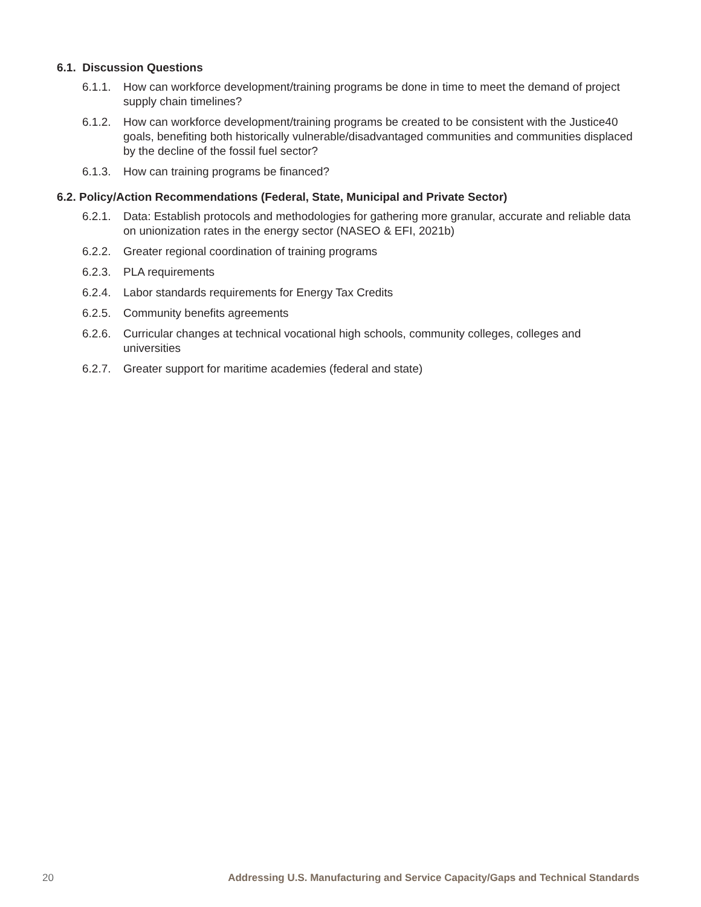6.1. Discussion Questions
6.1.1.
How can workforce development/training programs be done in time to meet the demand of project supply chain timelines?
6.1.2.
How can workforce development/training programs be created to be consistent with the Justice40 goals, benefiting both historically vulnerable/disadvantaged communities and communities displaced by the decline of the fossil fuel sector?
6.1.3.
How can training programs be financed?
6.2. Policy/Action Recommendations (Federal, State, Municipal and Private Sector)
6.2.1.
Data: Establish protocols and methodologies for gathering more granular, accurate and reliable data on unionization rates in the energy sector (NASEO & EFI, 2021b)
6.2.2.
Greater regional coordination of training programs
6.2.3.
PLA requirements
6.2.4.
Labor standards requirements for Energy Tax Credits
6.2.5.
Community benefits agreements
6.2.6.
Curricular changes at technical vocational high schools, community colleges, colleges and universities
6.2.7.
Greater support for maritime academies (federal and state)
20 Addressing U.S. Manufacturing and Service Capacity/Gaps and Technical Standards